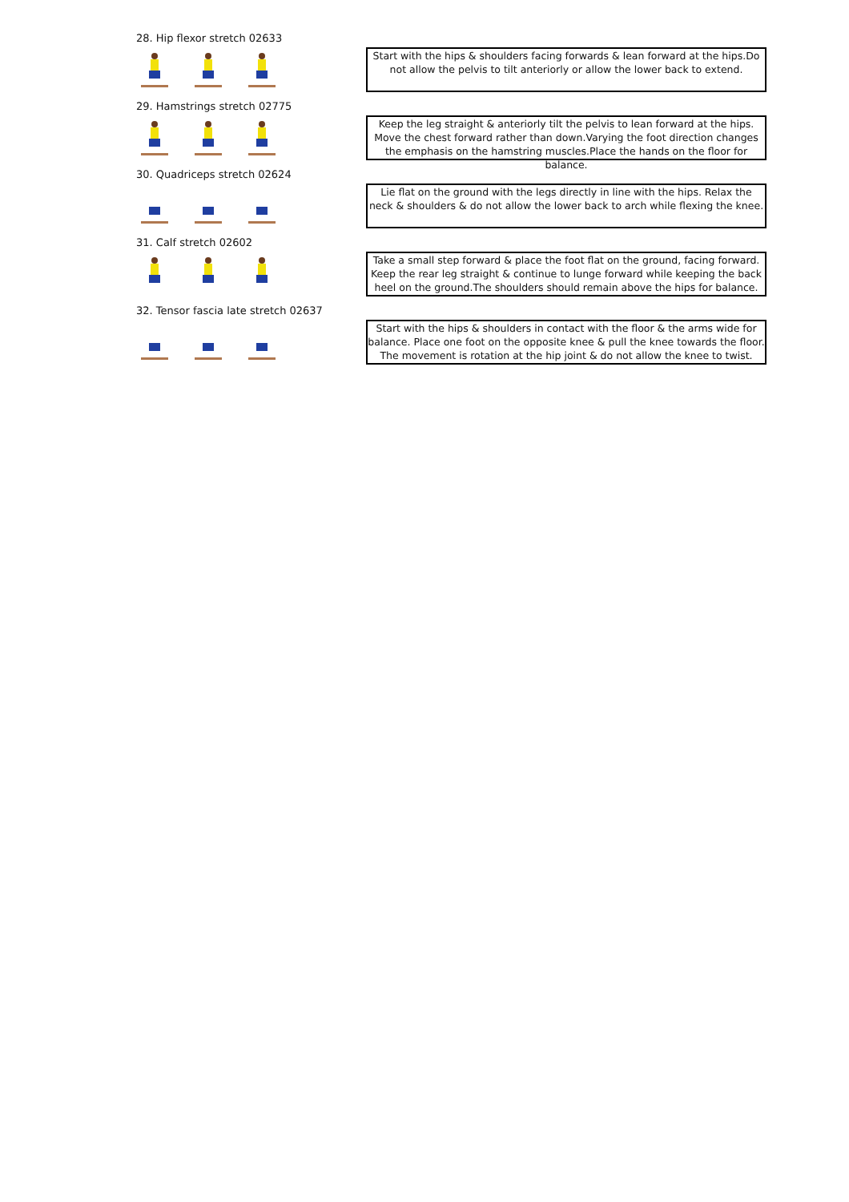28. Hip flexor stretch 02633
Start with the hips & shoulders facing forwards & lean forward at the hips.Do not allow the pelvis to tilt anteriorly or allow the lower back to extend.
29. Hamstrings stretch 02775
Keep the leg straight & anteriorly tilt the pelvis to lean forward at the hips. Move the chest forward rather than down.Varying the foot direction changes the emphasis on the hamstring muscles.Place the hands on the floor for balance.
30. Quadriceps stretch 02624
Lie flat on the ground with the legs directly in line with the hips. Relax the neck & shoulders & do not allow the lower back to arch while flexing the knee.
31. Calf stretch 02602
Take a small step forward & place the foot flat on the ground, facing forward. Keep the rear leg straight & continue to lunge forward while keeping the back heel on the ground.The shoulders should remain above the hips for balance.
32. Tensor fascia late stretch 02637
Start with the hips & shoulders in contact with the floor & the arms wide for balance. Place one foot on the opposite knee & pull the knee towards the floor. The movement is rotation at the hip joint & do not allow the knee to twist.